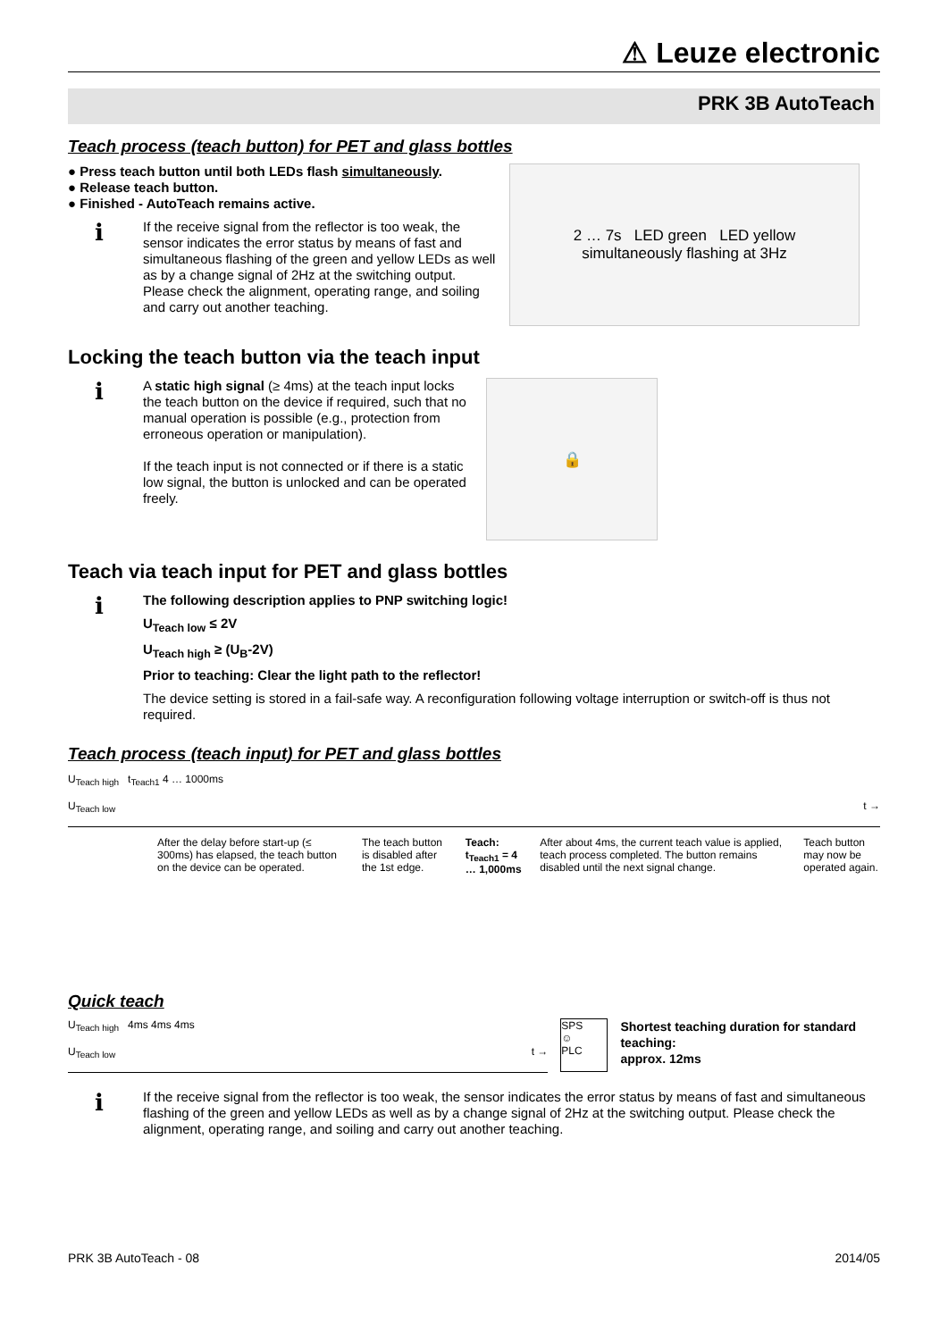⚠ Leuze electronic
PRK 3B AutoTeach
Teach process (teach button) for PET and glass bottles
● Press teach button until both LEDs flash simultaneously.
● Release teach button.
● Finished - AutoTeach remains active.
ℹ
If the receive signal from the reflector is too weak, the sensor indicates the error status by means of fast and simultaneous flashing of the green and yellow LEDs as well as by a change signal of 2Hz at the switching output. Please check the alignment, operating range, and soiling and carry out another teaching.
2 … 7s LED green LED yellow
simultaneously flashing at 3Hz
Locking the teach button via the teach input
ℹ
A static high signal (≥ 4ms) at the teach input locks the teach button on the device if required, such that no manual operation is possible (e.g., protection from erroneous operation or manipulation).
If the teach input is not connected or if there is a static low signal, the button is unlocked and can be operated freely.
🔒
Teach via teach input for PET and glass bottles
ℹ
The following description applies to PNP switching logic!
U<sub>Teach low</sub> ≤ 2V
U<sub>Teach high</sub> ≥ (U<sub>B</sub>-2V)
Prior to teaching: Clear the light path to the reflector!
The device setting is stored in a fail-safe way. A reconfiguration following voltage interruption or switch-off is thus not required.
Teach process (teach input) for PET and glass bottles
U<sub>Teach high</sub> t<sub>Teach1</sub> 4 … 1000ms
U<sub>Teach low</sub> t →
After the delay before start-up (≤ 300ms) has elapsed, the teach button on the device can be operated.
The teach button is disabled after the 1st edge.
Teach: t<sub>Teach1</sub> = 4 … 1,000ms After about 4ms, the current teach value is applied, teach process completed. The button remains disabled until the next signal change.
Teach button may now be operated again.
Quick teach
U<sub>Teach high</sub> 4ms 4ms 4ms
U<sub>Teach low</sub> t →
SPS
☺
PLC
Shortest teaching duration for standard teaching:
approx. 12ms
ℹ
If the receive signal from the reflector is too weak, the sensor indicates the error status by means of fast and simultaneous flashing of the green and yellow LEDs as well as by a change signal of 2Hz at the switching output. Please check the alignment, operating range, and soiling and carry out another teaching.
PRK 3B AutoTeach - 08 2014/05